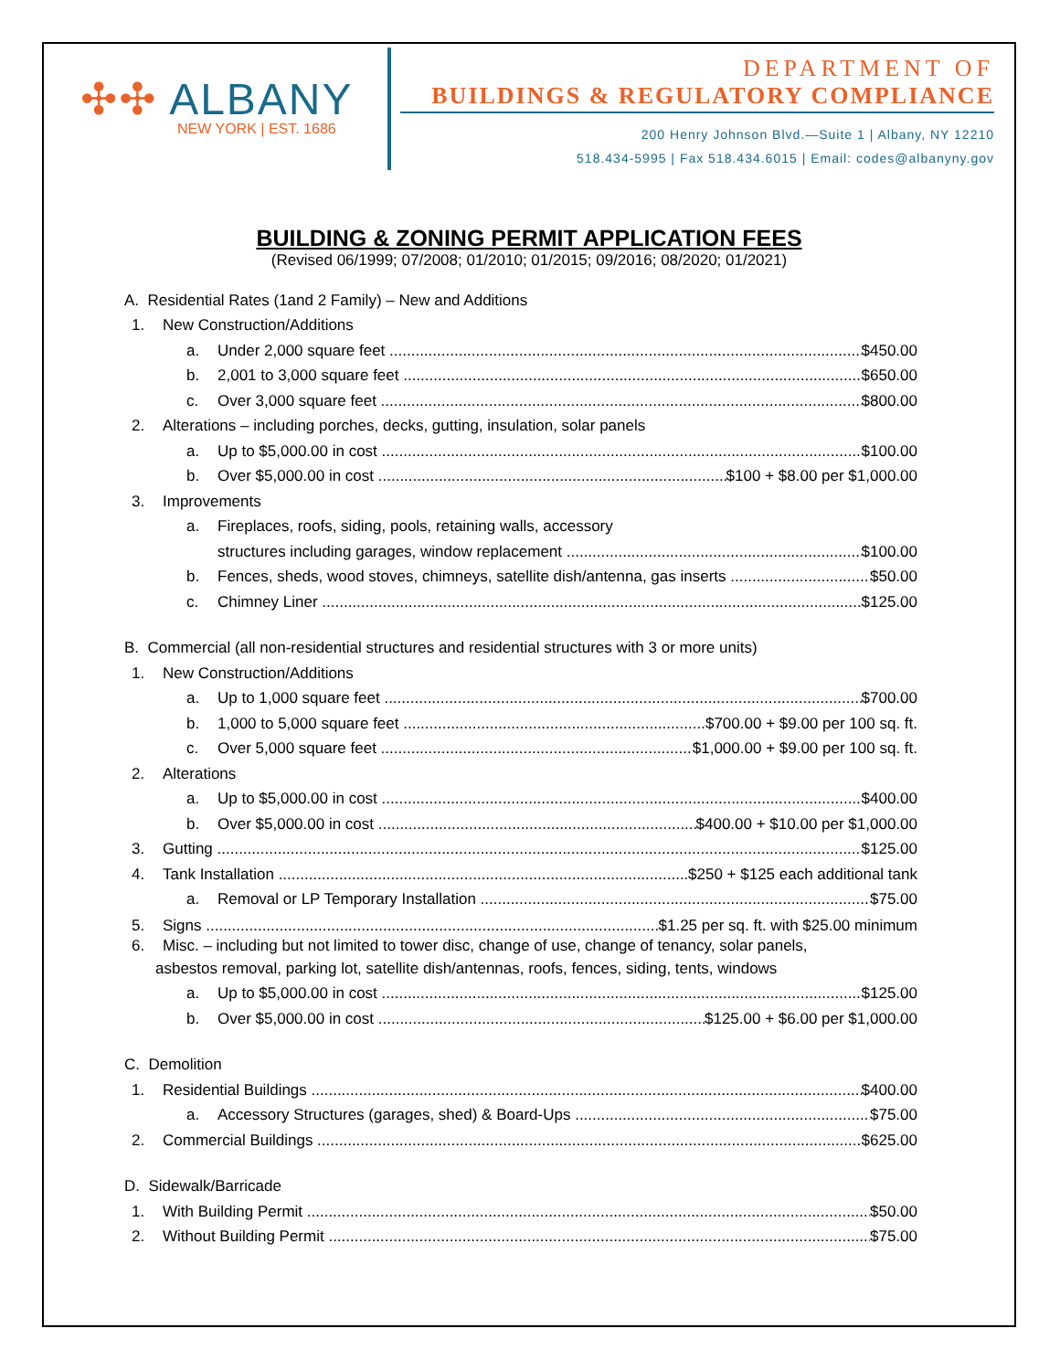✣✣ ALBANY
NEW YORK | EST. 1686
DEPARTMENT OF
BUILDINGS & REGULATORY COMPLIANCE
200 Henry Johnson Blvd.—Suite 1 | Albany, NY 12210
518.434-5995 | Fax 518.434.6015 | Email: codes@albanyny.gov
BUILDING & ZONING PERMIT APPLICATION FEES
(Revised 06/1999; 07/2008; 01/2010; 01/2015; 09/2016; 08/2020; 01/2021)
A. Residential Rates (1and 2 Family) – New and Additions
1. New Construction/Additions
a. Under 2,000 square feet $450.00
b. 2,001 to 3,000 square feet $650.00
c. Over 3,000 square feet $800.00
2. Alterations – including porches, decks, gutting, insulation, solar panels
a. Up to $5,000.00 in cost $100.00
b. Over $5,000.00 in cost $100 + $8.00 per $1,000.00
3. Improvements
a. Fireplaces, roofs, siding, pools, retaining walls, accessory
structures including garages, window replacement $100.00
b. Fences, sheds, wood stoves, chimneys, satellite dish/antenna, gas inserts $50.00
c. Chimney Liner $125.00
B. Commercial (all non-residential structures and residential structures with 3 or more units)
1. New Construction/Additions
a. Up to 1,000 square feet $700.00
b. 1,000 to 5,000 square feet $700.00 + $9.00 per 100 sq. ft.
c. Over 5,000 square feet $1,000.00 + $9.00 per 100 sq. ft.
2. Alterations
a. Up to $5,000.00 in cost $400.00
b. Over $5,000.00 in cost $400.00 + $10.00 per $1,000.00
3. Gutting $125.00
4. Tank Installation $250 + $125 each additional tank
a. Removal or LP Temporary Installation $75.00
5. Signs $1.25 per sq. ft. with $25.00 minimum
6. Misc. – including but not limited to tower disc, change of use, change of tenancy, solar panels,
asbestos removal, parking lot, satellite dish/antennas, roofs, fences, siding, tents, windows
a. Up to $5,000.00 in cost $125.00
b. Over $5,000.00 in cost $125.00 + $6.00 per $1,000.00
C. Demolition
1. Residential Buildings $400.00
a. Accessory Structures (garages, shed) & Board-Ups $75.00
2. Commercial Buildings $625.00
D. Sidewalk/Barricade
1. With Building Permit $50.00
2. Without Building Permit $75.00